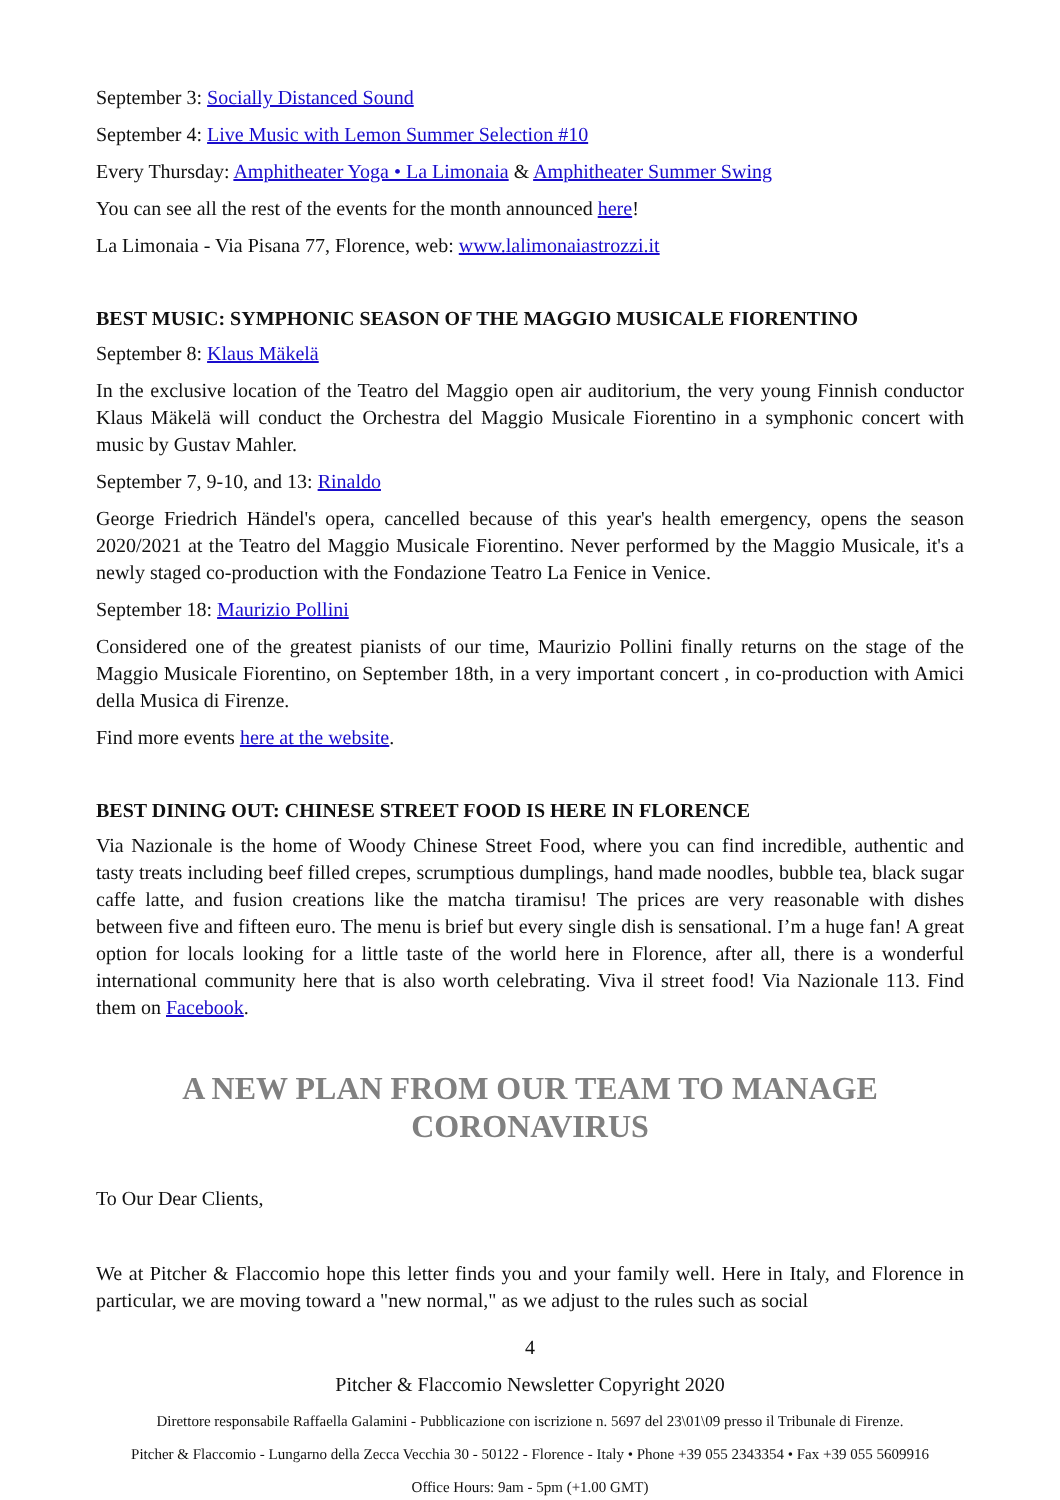September 3: Socially Distanced Sound
September 4: Live Music with Lemon Summer Selection #10
Every Thursday: Amphitheater Yoga • La Limonaia & Amphitheater Summer Swing
You can see all the rest of the events for the month announced here!
La Limonaia - Via Pisana 77, Florence, web: www.lalimonaiastrozzi.it
BEST MUSIC: SYMPHONIC SEASON OF THE MAGGIO MUSICALE FIORENTINO
September 8: Klaus Mäkelä
In the exclusive location of the Teatro del Maggio open air auditorium, the very young Finnish conductor Klaus Mäkelä will conduct the Orchestra del Maggio Musicale Fiorentino in a symphonic concert with music by Gustav Mahler.
September 7, 9-10, and 13: Rinaldo
George Friedrich Händel's opera, cancelled because of this year's health emergency, opens the season 2020/2021 at the Teatro del Maggio Musicale Fiorentino. Never performed by the Maggio Musicale, it's a newly staged co-production with the Fondazione Teatro La Fenice in Venice.
September 18: Maurizio Pollini
Considered one of the greatest pianists of our time, Maurizio Pollini finally returns on the stage of the Maggio Musicale Fiorentino, on September 18th, in a very important concert , in co-production with Amici della Musica di Firenze.
Find more events here at the website.
BEST DINING OUT: CHINESE STREET FOOD IS HERE IN FLORENCE
Via Nazionale is the home of Woody Chinese Street Food, where you can find incredible, authentic and tasty treats including beef filled crepes, scrumptious dumplings, hand made noodles, bubble tea, black sugar caffe latte, and fusion creations like the matcha tiramisu! The prices are very reasonable with dishes between five and fifteen euro. The menu is brief but every single dish is sensational. I’m a huge fan! A great option for locals looking for a little taste of the world here in Florence, after all, there is a wonderful international community here that is also worth celebrating. Viva il street food! Via Nazionale 113. Find them on Facebook.
A NEW PLAN FROM OUR TEAM TO MANAGE
CORONAVIRUS
To Our Dear Clients,
We at Pitcher & Flaccomio hope this letter finds you and your family well. Here in Italy, and Florence in particular, we are moving toward a "new normal," as we adjust to the rules such as social
4
Pitcher & Flaccomio Newsletter Copyright 2020
Direttore responsabile Raffaella Galamini - Pubblicazione con iscrizione n. 5697 del 23\01\09 presso il Tribunale di Firenze.
Pitcher & Flaccomio - Lungarno della Zecca Vecchia 30 - 50122 - Florence - Italy • Phone +39 055 2343354 • Fax +39 055 5609916
Office Hours: 9am - 5pm (+1.00 GMT)